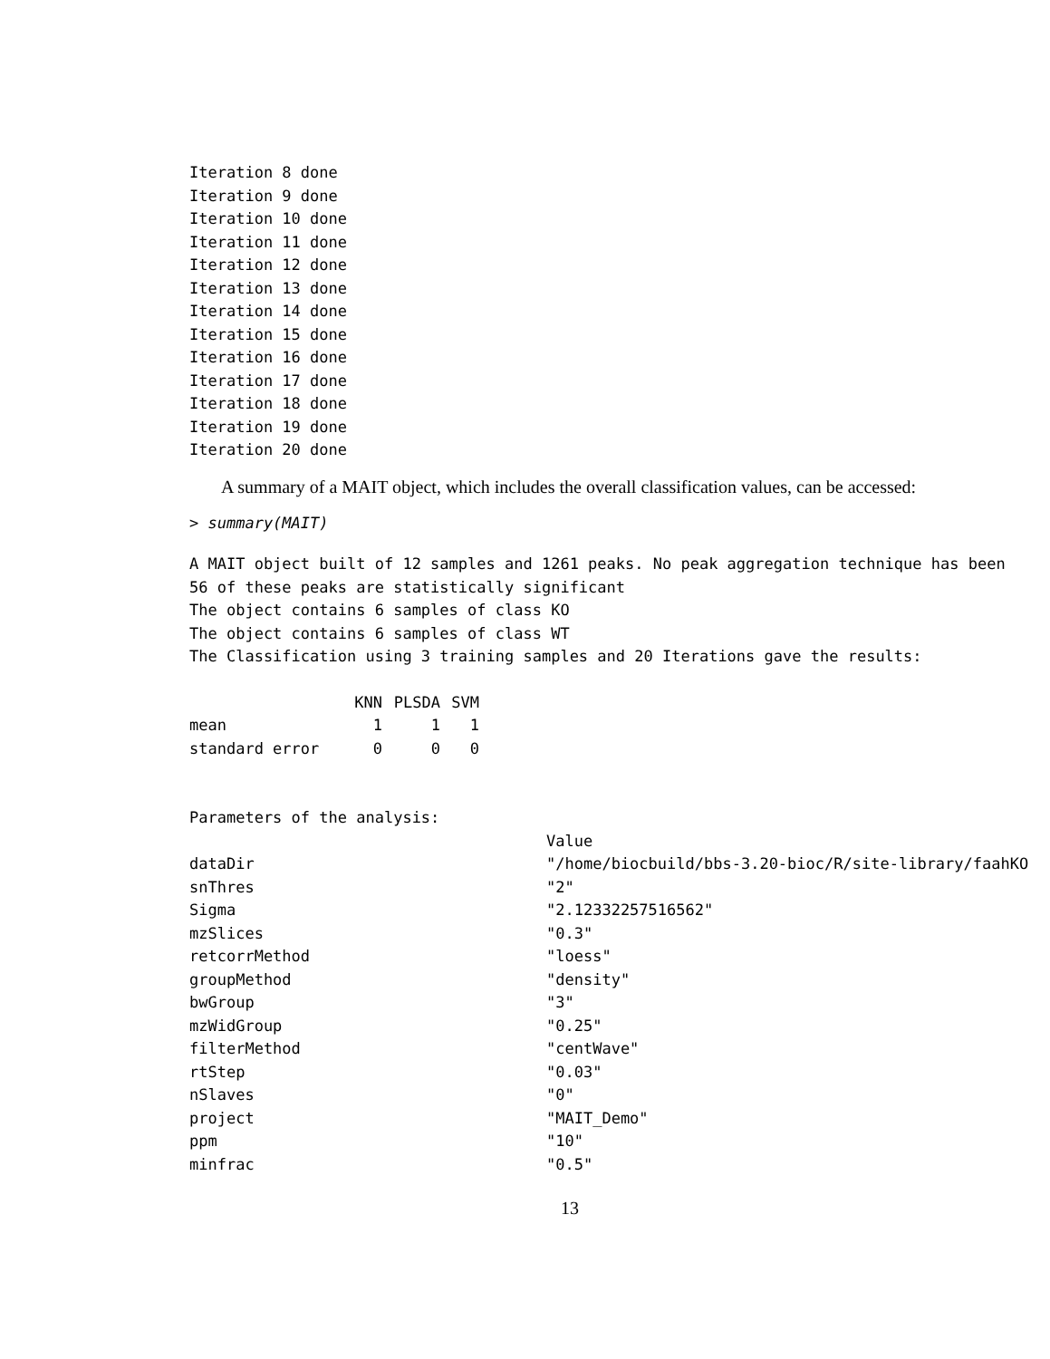Iteration 8 done
Iteration 9 done
Iteration 10 done
Iteration 11 done
Iteration 12 done
Iteration 13 done
Iteration 14 done
Iteration 15 done
Iteration 16 done
Iteration 17 done
Iteration 18 done
Iteration 19 done
Iteration 20 done
A summary of a MAIT object, which includes the overall classification values, can be accessed:
> summary(MAIT)
A MAIT object built of 12 samples and 1261 peaks. No peak aggregation technique has been
56 of these peaks are statistically significant
The object contains 6 samples of class KO
The object contains 6 samples of class WT
The Classification using 3 training samples and 20 Iterations gave the results:
| | KNN | PLSDA | SVM |
| --- | --- | --- | --- |
| mean | 1 | 1 | 1 |
| standard error | 0 | 0 | 0 |
Parameters of the analysis:
| | Value |
| --- | --- |
| dataDir | "/home/biocbuild/bbs-3.20-bioc/R/site-library/faahKO |
| snThres | "2" |
| Sigma | "2.12332257516562" |
| mzSlices | "0.3" |
| retcorrMethod | "loess" |
| groupMethod | "density" |
| bwGroup | "3" |
| mzWidGroup | "0.25" |
| filterMethod | "centWave" |
| rtStep | "0.03" |
| nSlaves | "0" |
| project | "MAIT_Demo" |
| ppm | "10" |
| minfrac | "0.5" |
13